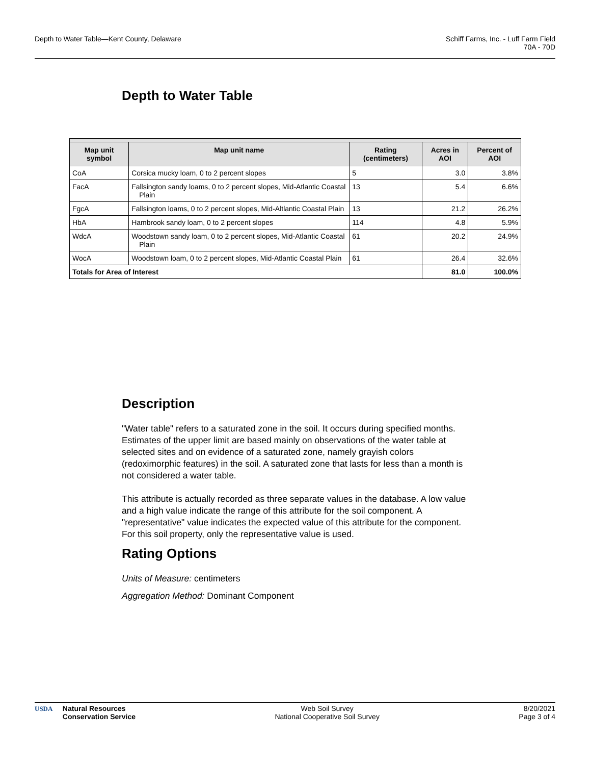Depth to Water Table—Kent County, Delaware
Schiff Farms, Inc. - Luff Farm Field
70A - 70D
Depth to Water Table
| Map unit symbol | Map unit name | Rating (centimeters) | Acres in AOI | Percent of AOI |
| --- | --- | --- | --- | --- |
| CoA | Corsica mucky loam, 0 to 2 percent slopes | 5 | 3.0 | 3.8% |
| FacA | Fallsington sandy loams, 0 to 2 percent slopes, Mid-Atlantic Coastal Plain | 13 | 5.4 | 6.6% |
| FgcA | Fallsington loams, 0 to 2 percent slopes, Mid-Altlantic Coastal Plain | 13 | 21.2 | 26.2% |
| HbA | Hambrook sandy loam, 0 to 2 percent slopes | 114 | 4.8 | 5.9% |
| WdcA | Woodstown sandy loam, 0 to 2 percent slopes, Mid-Atlantic Coastal Plain | 61 | 20.2 | 24.9% |
| WocA | Woodstown loam, 0 to 2 percent slopes, Mid-Atlantic Coastal Plain | 61 | 26.4 | 32.6% |
| Totals for Area of Interest | | | 81.0 | 100.0% |
Description
"Water table" refers to a saturated zone in the soil. It occurs during specified months. Estimates of the upper limit are based mainly on observations of the water table at selected sites and on evidence of a saturated zone, namely grayish colors (redoximorphic features) in the soil. A saturated zone that lasts for less than a month is not considered a water table.
This attribute is actually recorded as three separate values in the database. A low value and a high value indicate the range of this attribute for the soil component. A "representative" value indicates the expected value of this attribute for the component. For this soil property, only the representative value is used.
Rating Options
Units of Measure: centimeters
Aggregation Method: Dominant Component
USDA Natural Resources
Conservation Service
Web Soil Survey
National Cooperative Soil Survey
8/20/2021
Page 3 of 4